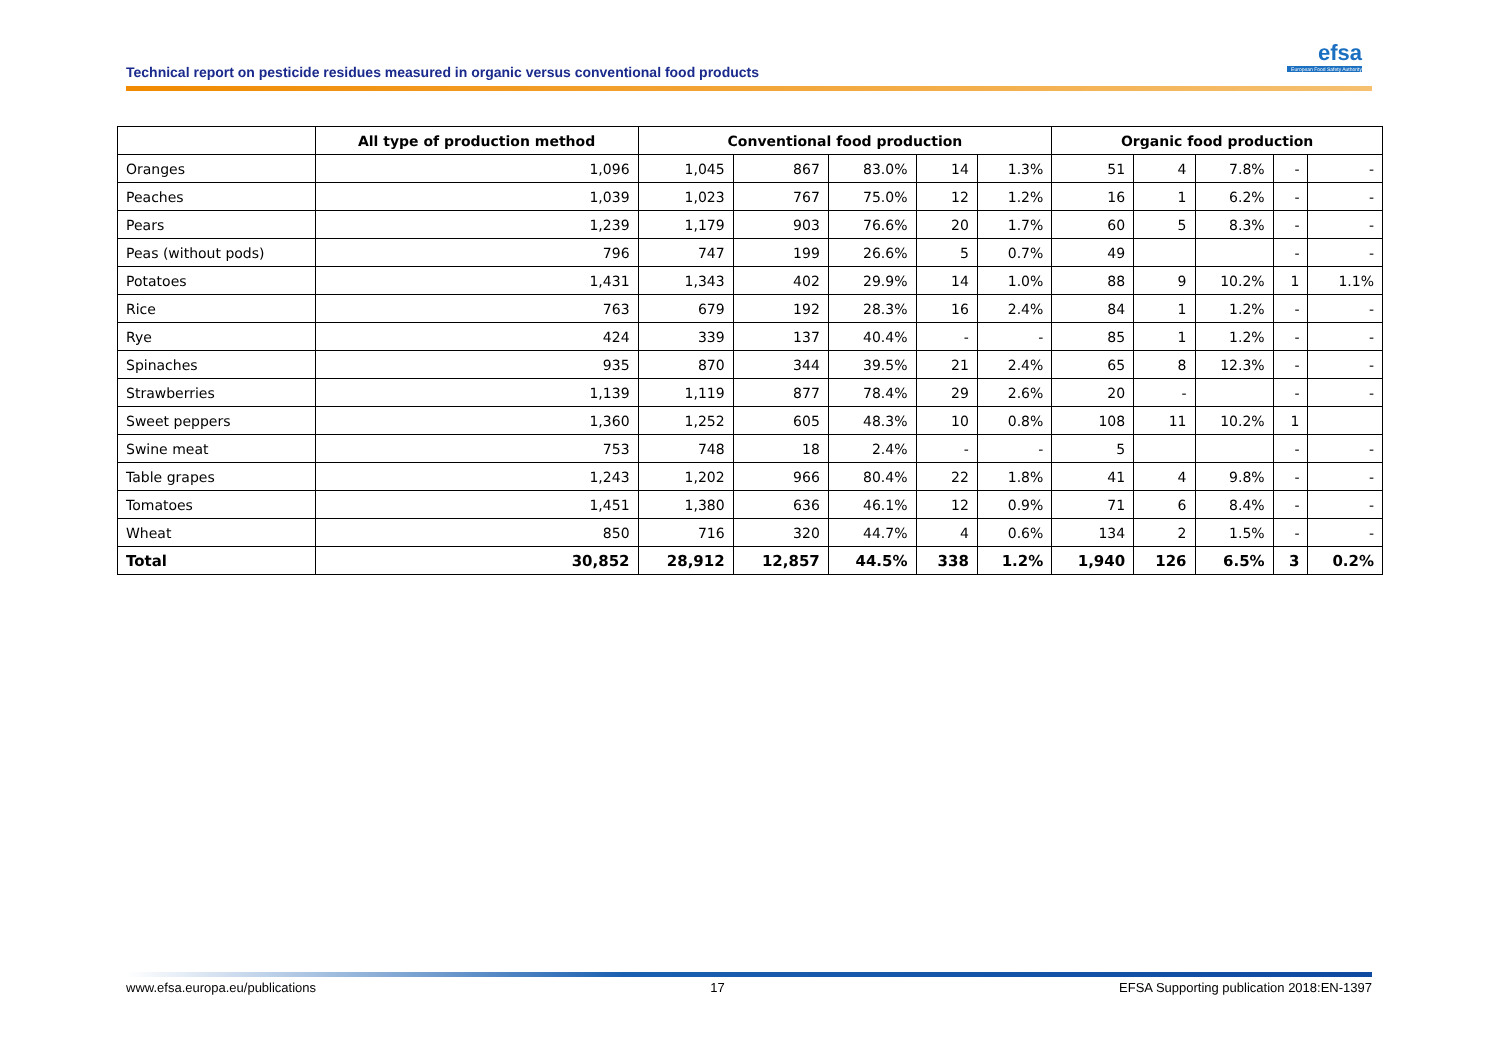Technical report on pesticide residues measured in organic versus conventional food products
efsa
European Food Safety Authority
| | All type of production method | Conventional food production | | | | | Organic food production | | | | |
| --- | --- | --- | --- | --- | --- | --- | --- | --- | --- | --- | --- |
| Oranges | 1,096 | 1,045 | 867 | 83.0% | 14 | 1.3% | 51 | 4 | 7.8% | - | - |
| Peaches | 1,039 | 1,023 | 767 | 75.0% | 12 | 1.2% | 16 | 1 | 6.2% | - | - |
| Pears | 1,239 | 1,179 | 903 | 76.6% | 20 | 1.7% | 60 | 5 | 8.3% | - | - |
| Peas (without pods) | 796 | 747 | 199 | 26.6% | 5 | 0.7% | 49 | | | - | - |
| Potatoes | 1,431 | 1,343 | 402 | 29.9% | 14 | 1.0% | 88 | 9 | 10.2% | 1 | 1.1% |
| Rice | 763 | 679 | 192 | 28.3% | 16 | 2.4% | 84 | 1 | 1.2% | - | - |
| Rye | 424 | 339 | 137 | 40.4% | - | - | 85 | 1 | 1.2% | - | - |
| Spinaches | 935 | 870 | 344 | 39.5% | 21 | 2.4% | 65 | 8 | 12.3% | - | - |
| Strawberries | 1,139 | 1,119 | 877 | 78.4% | 29 | 2.6% | 20 | - | | - | - |
| Sweet peppers | 1,360 | 1,252 | 605 | 48.3% | 10 | 0.8% | 108 | 11 | 10.2% | 1 | |
| Swine meat | 753 | 748 | 18 | 2.4% | - | - | 5 | | | - | - |
| Table grapes | 1,243 | 1,202 | 966 | 80.4% | 22 | 1.8% | 41 | 4 | 9.8% | - | - |
| Tomatoes | 1,451 | 1,380 | 636 | 46.1% | 12 | 0.9% | 71 | 6 | 8.4% | - | - |
| Wheat | 850 | 716 | 320 | 44.7% | 4 | 0.6% | 134 | 2 | 1.5% | - | - |
| Total | 30,852 | 28,912 | 12,857 | 44.5% | 338 | 1.2% | 1,940 | 126 | 6.5% | 3 | 0.2% |
www.efsa.europa.eu/publications 17 EFSA Supporting publication 2018:EN-1397